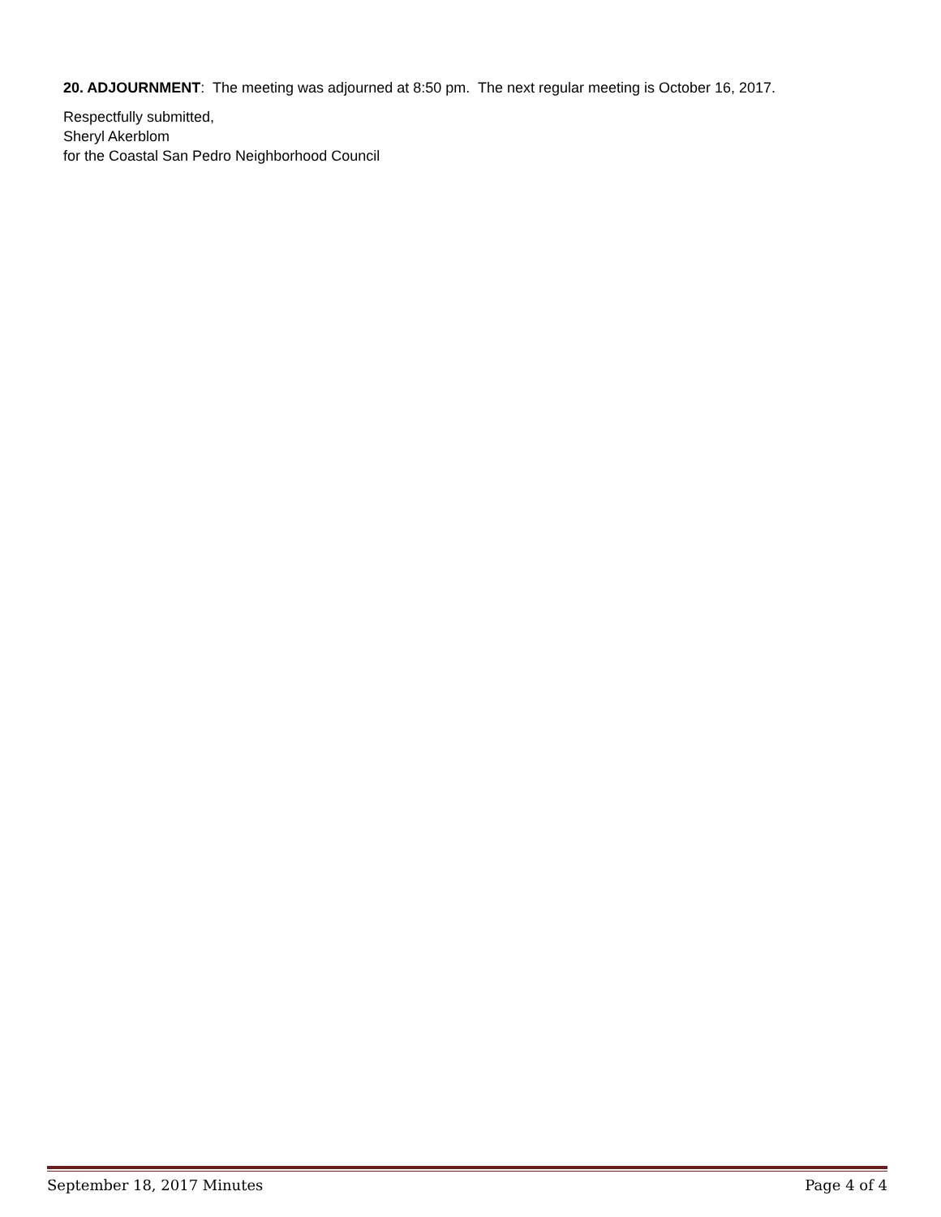20. ADJOURNMENT: The meeting was adjourned at 8:50 pm. The next regular meeting is October 16, 2017.
Respectfully submitted,
Sheryl Akerblom
for the Coastal San Pedro Neighborhood Council
September 18, 2017 Minutes Page 4 of 4